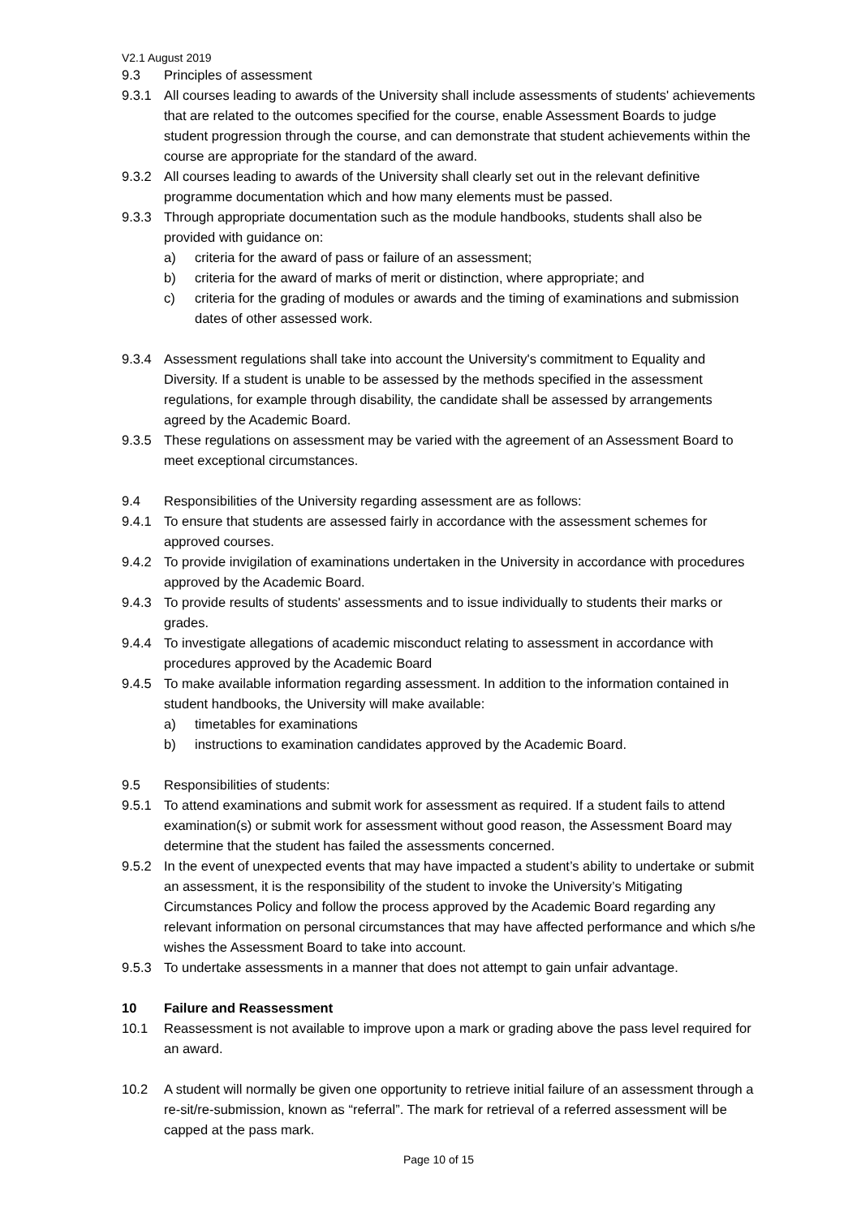V2.1 August 2019
9.3 Principles of assessment
9.3.1 All courses leading to awards of the University shall include assessments of students' achievements that are related to the outcomes specified for the course, enable Assessment Boards to judge student progression through the course, and can demonstrate that student achievements within the course are appropriate for the standard of the award.
9.3.2 All courses leading to awards of the University shall clearly set out in the relevant definitive programme documentation which and how many elements must be passed.
9.3.3 Through appropriate documentation such as the module handbooks, students shall also be provided with guidance on:
a) criteria for the award of pass or failure of an assessment;
b) criteria for the award of marks of merit or distinction, where appropriate; and
c) criteria for the grading of modules or awards and the timing of examinations and submission dates of other assessed work.
9.3.4 Assessment regulations shall take into account the University's commitment to Equality and Diversity. If a student is unable to be assessed by the methods specified in the assessment regulations, for example through disability, the candidate shall be assessed by arrangements agreed by the Academic Board.
9.3.5 These regulations on assessment may be varied with the agreement of an Assessment Board to meet exceptional circumstances.
9.4 Responsibilities of the University regarding assessment are as follows:
9.4.1 To ensure that students are assessed fairly in accordance with the assessment schemes for approved courses.
9.4.2 To provide invigilation of examinations undertaken in the University in accordance with procedures approved by the Academic Board.
9.4.3 To provide results of students' assessments and to issue individually to students their marks or grades.
9.4.4 To investigate allegations of academic misconduct relating to assessment in accordance with procedures approved by the Academic Board
9.4.5 To make available information regarding assessment. In addition to the information contained in student handbooks, the University will make available:
a) timetables for examinations
b) instructions to examination candidates approved by the Academic Board.
9.5 Responsibilities of students:
9.5.1 To attend examinations and submit work for assessment as required. If a student fails to attend examination(s) or submit work for assessment without good reason, the Assessment Board may determine that the student has failed the assessments concerned.
9.5.2 In the event of unexpected events that may have impacted a student’s ability to undertake or submit an assessment, it is the responsibility of the student to invoke the University’s Mitigating Circumstances Policy and follow the process approved by the Academic Board regarding any relevant information on personal circumstances that may have affected performance and which s/he wishes the Assessment Board to take into account.
9.5.3 To undertake assessments in a manner that does not attempt to gain unfair advantage.
10 Failure and Reassessment
10.1 Reassessment is not available to improve upon a mark or grading above the pass level required for an award.
10.2 A student will normally be given one opportunity to retrieve initial failure of an assessment through a re-sit/re-submission, known as “referral”. The mark for retrieval of a referred assessment will be capped at the pass mark.
Page 10 of 15